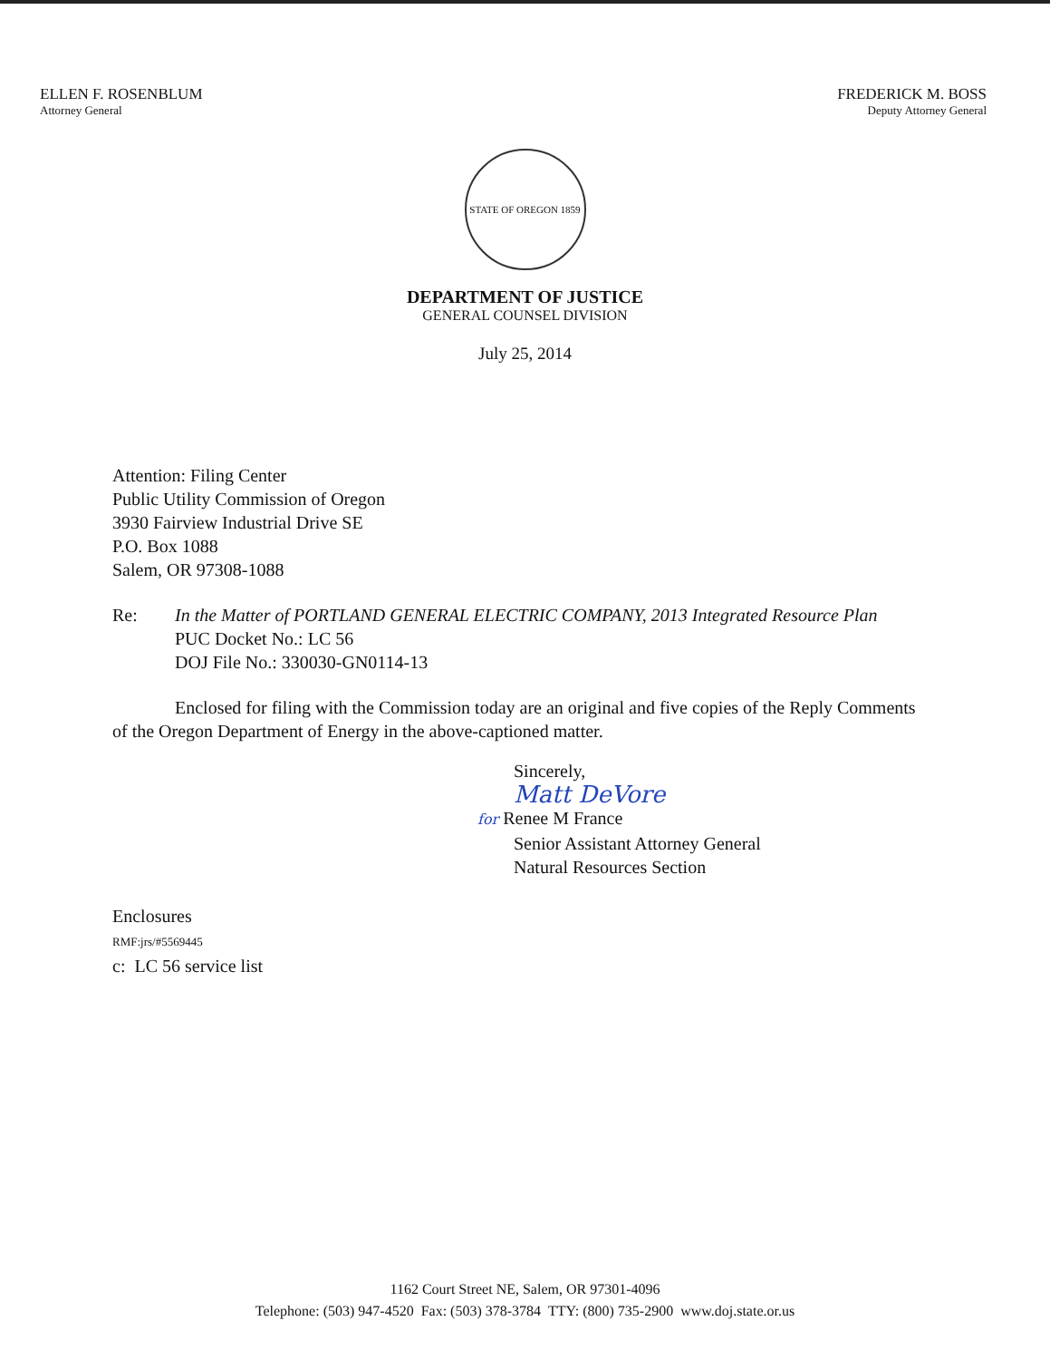ELLEN F. ROSENBLUM
Attorney General
FREDERICK M. BOSS
Deputy Attorney General
STATE OF OREGON 1859
DEPARTMENT OF JUSTICE
GENERAL COUNSEL DIVISION
July 25, 2014
Attention: Filing Center
Public Utility Commission of Oregon
3930 Fairview Industrial Drive SE
P.O. Box 1088
Salem, OR 97308-1088
Re: In the Matter of PORTLAND GENERAL ELECTRIC COMPANY, 2013 Integrated Resource Plan
PUC Docket No.: LC 56
DOJ File No.: 330030-GN0114-13
Enclosed for filing with the Commission today are an original and five copies of the Reply Comments of the Oregon Department of Energy in the above-captioned matter.
Sincerely,
Matt DeVore
for Renee M France
Senior Assistant Attorney General
Natural Resources Section
Enclosures
RMF:jrs/#5569445
c: LC 56 service list
1162 Court Street NE, Salem, OR 97301-4096
Telephone: (503) 947-4520 Fax: (503) 378-3784 TTY: (800) 735-2900 www.doj.state.or.us